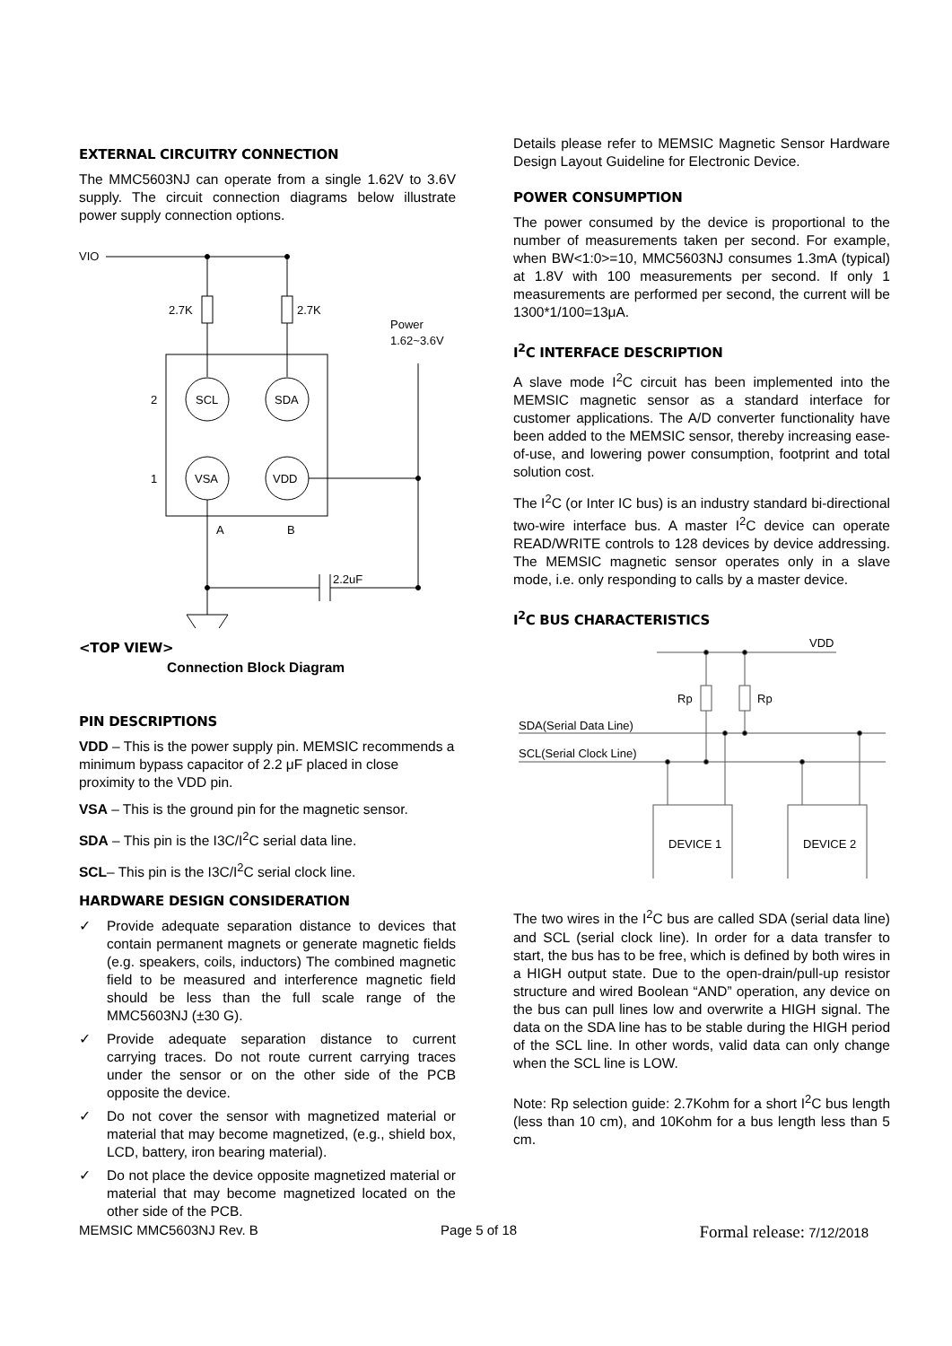EXTERNAL CIRCUITRY CONNECTION
The MMC5603NJ can operate from a single 1.62V to 3.6V supply. The circuit connection diagrams below illustrate power supply connection options.
VIO
2.7K
2.7K
Power
1.62~3.6V
SCL
SDA
VSA
VDD
2
1
A
B
2.2uF
<TOP VIEW>
Connection Block Diagram
PIN DESCRIPTIONS
VDD – This is the power supply pin. MEMSIC recommends a minimum bypass capacitor of 2.2 μF placed in close proximity to the VDD pin.
VSA – This is the ground pin for the magnetic sensor.
SDA – This pin is the I3C/I<sup>2</sup>C serial data line.
SCL– This pin is the I3C/I<sup>2</sup>C serial clock line.
HARDWARE DESIGN CONSIDERATION
✓ Provide adequate separation distance to devices that contain permanent magnets or generate magnetic fields (e.g. speakers, coils, inductors) The combined magnetic field to be measured and interference magnetic field should be less than the full scale range of the MMC5603NJ (±30 G).
✓ Provide adequate separation distance to current carrying traces. Do not route current carrying traces under the sensor or on the other side of the PCB opposite the device.
✓ Do not cover the sensor with magnetized material or material that may become magnetized, (e.g., shield box, LCD, battery, iron bearing material).
✓ Do not place the device opposite magnetized material or material that may become magnetized located on the other side of the PCB.
Details please refer to MEMSIC Magnetic Sensor Hardware Design Layout Guideline for Electronic Device.
POWER CONSUMPTION
The power consumed by the device is proportional to the number of measurements taken per second. For example, when BW<1:0>=10, MMC5603NJ consumes 1.3mA (typical) at 1.8V with 100 measurements per second. If only 1 measurements are performed per second, the current will be 1300*1/100=13μA.
I<sup>2</sup>C INTERFACE DESCRIPTION
A slave mode I<sup>2</sup>C circuit has been implemented into the MEMSIC magnetic sensor as a standard interface for customer applications. The A/D converter functionality have been added to the MEMSIC sensor, thereby increasing ease-of-use, and lowering power consumption, footprint and total solution cost.
The I<sup>2</sup>C (or Inter IC bus) is an industry standard bi-directional two-wire interface bus. A master I<sup>2</sup>C device can operate READ/WRITE controls to 128 devices by device addressing. The MEMSIC magnetic sensor operates only in a slave mode, i.e. only responding to calls by a master device.
I<sup>2</sup>C BUS CHARACTERISTICS
VDD
Rp
Rp
SDA(Serial Data Line)
SCL(Serial Clock Line)
DEVICE 1
DEVICE 2
The two wires in the I<sup>2</sup>C bus are called SDA (serial data line) and SCL (serial clock line). In order for a data transfer to start, the bus has to be free, which is defined by both wires in a HIGH output state. Due to the open-drain/pull-up resistor structure and wired Boolean “AND” operation, any device on the bus can pull lines low and overwrite a HIGH signal. The data on the SDA line has to be stable during the HIGH period of the SCL line. In other words, valid data can only change when the SCL line is LOW.
Note: Rp selection guide: 2.7Kohm for a short I<sup>2</sup>C bus length (less than 10 cm), and 10Kohm for a bus length less than 5 cm.
MEMSIC MMC5603NJ Rev. B Page 5 of 18 Formal release: 7/12/2018